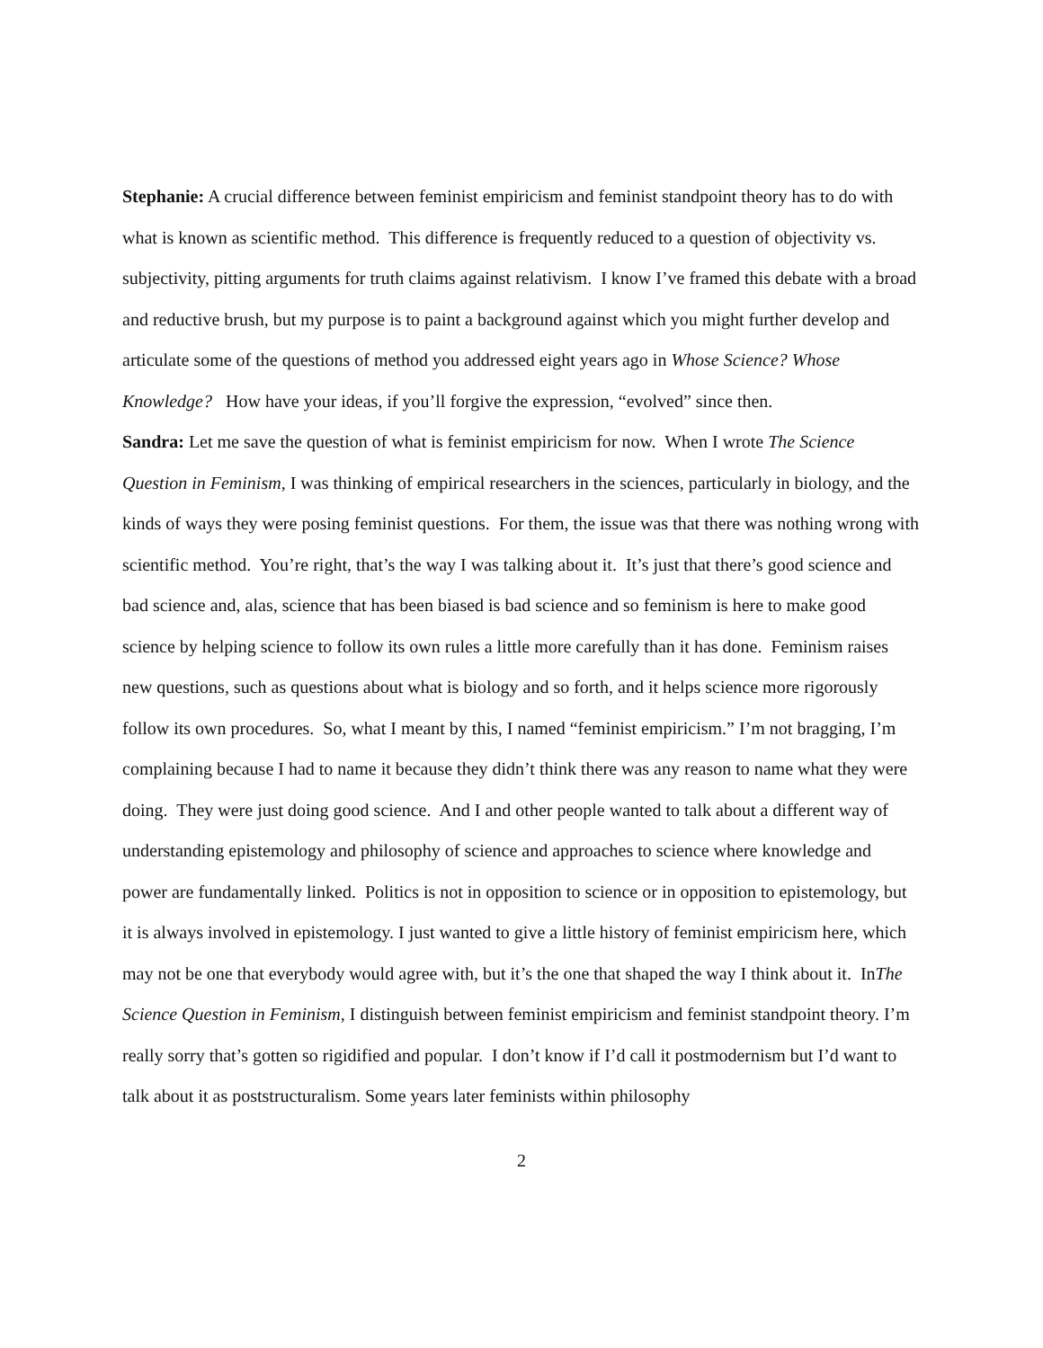Stephanie: A crucial difference between feminist empiricism and feminist standpoint theory has to do with what is known as scientific method. This difference is frequently reduced to a question of objectivity vs. subjectivity, pitting arguments for truth claims against relativism. I know I’ve framed this debate with a broad and reductive brush, but my purpose is to paint a background against which you might further develop and articulate some of the questions of method you addressed eight years ago in Whose Science? Whose Knowledge? How have your ideas, if you’ll forgive the expression, “evolved” since then.
Sandra: Let me save the question of what is feminist empiricism for now. When I wrote The Science Question in Feminism, I was thinking of empirical researchers in the sciences, particularly in biology, and the kinds of ways they were posing feminist questions. For them, the issue was that there was nothing wrong with scientific method. You’re right, that’s the way I was talking about it. It’s just that there’s good science and bad science and, alas, science that has been biased is bad science and so feminism is here to make good science by helping science to follow its own rules a little more carefully than it has done. Feminism raises new questions, such as questions about what is biology and so forth, and it helps science more rigorously follow its own procedures. So, what I meant by this, I named “feminist empiricism.” I’m not bragging, I’m complaining because I had to name it because they didn’t think there was any reason to name what they were doing. They were just doing good science. And I and other people wanted to talk about a different way of understanding epistemology and philosophy of science and approaches to science where knowledge and power are fundamentally linked. Politics is not in opposition to science or in opposition to epistemology, but it is always involved in epistemology. I just wanted to give a little history of feminist empiricism here, which may not be one that everybody would agree with, but it’s the one that shaped the way I think about it. InThe Science Question in Feminism, I distinguish between feminist empiricism and feminist standpoint theory. I’m really sorry that’s gotten so rigidified and popular. I don’t know if I’d call it postmodernism but I’d want to talk about it as poststructuralism. Some years later feminists within philosophy
2